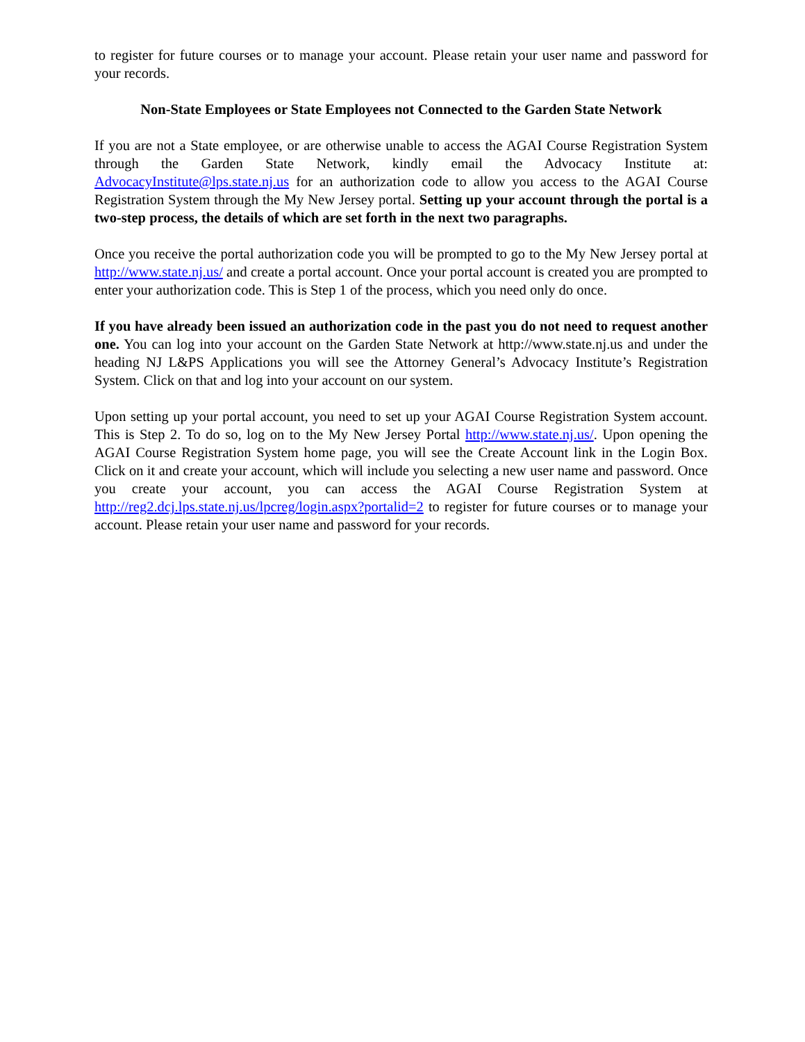to register for future courses or to manage your account. Please retain your user name and password for your records.
Non-State Employees or State Employees not Connected to the Garden State Network
If you are not a State employee, or are otherwise unable to access the AGAI Course Registration System through the Garden State Network, kindly email the Advocacy Institute at: AdvocacyInstitute@lps.state.nj.us for an authorization code to allow you access to the AGAI Course Registration System through the My New Jersey portal. Setting up your account through the portal is a two-step process, the details of which are set forth in the next two paragraphs.
Once you receive the portal authorization code you will be prompted to go to the My New Jersey portal at http://www.state.nj.us/ and create a portal account. Once your portal account is created you are prompted to enter your authorization code. This is Step 1 of the process, which you need only do once.
If you have already been issued an authorization code in the past you do not need to request another one. You can log into your account on the Garden State Network at http://www.state.nj.us and under the heading NJ L&PS Applications you will see the Attorney General’s Advocacy Institute’s Registration System. Click on that and log into your account on our system.
Upon setting up your portal account, you need to set up your AGAI Course Registration System account. This is Step 2. To do so, log on to the My New Jersey Portal http://www.state.nj.us/. Upon opening the AGAI Course Registration System home page, you will see the Create Account link in the Login Box. Click on it and create your account, which will include you selecting a new user name and password. Once you create your account, you can access the AGAI Course Registration System at http://reg2.dcj.lps.state.nj.us/lpcreg/login.aspx?portalid=2 to register for future courses or to manage your account. Please retain your user name and password for your records.